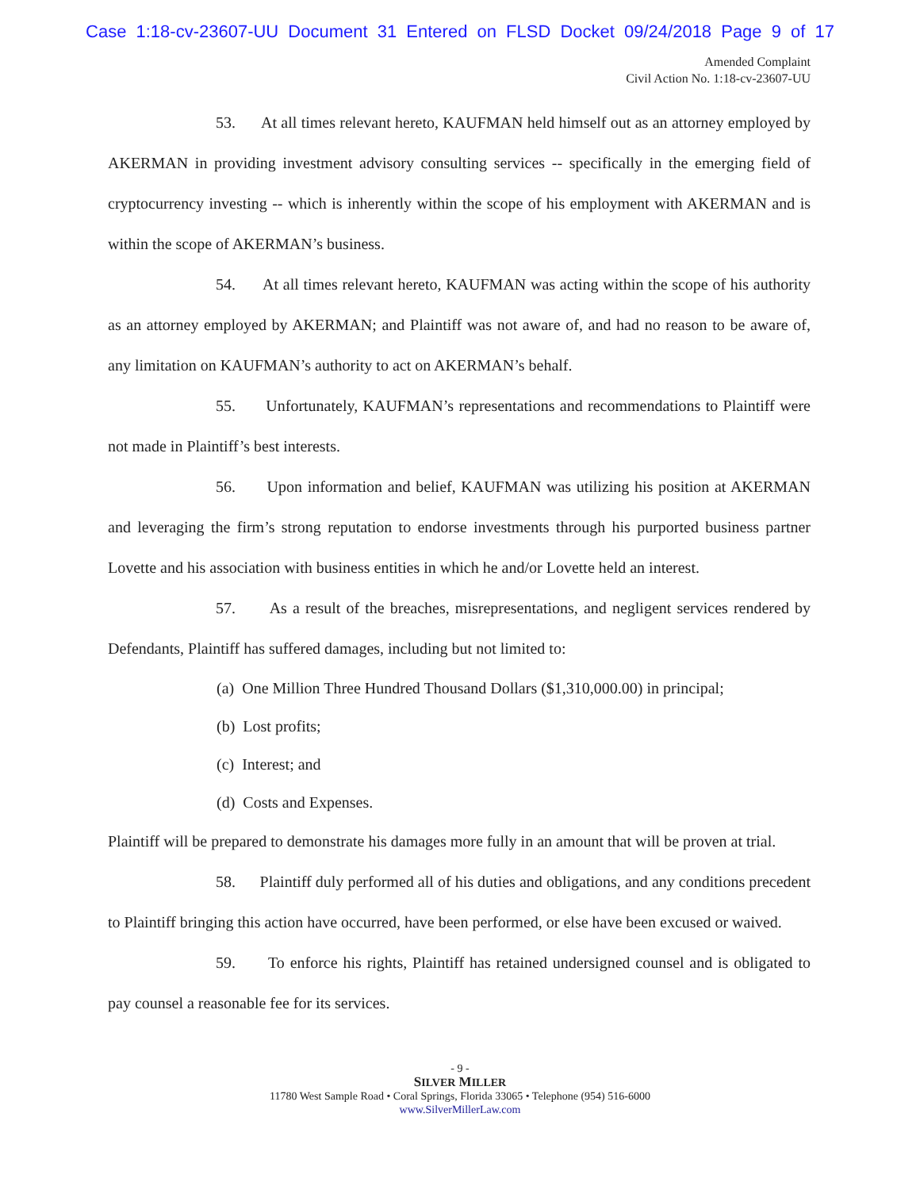Case 1:18-cv-23607-UU Document 31 Entered on FLSD Docket 09/24/2018 Page 9 of 17
Amended Complaint
Civil Action No. 1:18-cv-23607-UU
53. At all times relevant hereto, KAUFMAN held himself out as an attorney employed by AKERMAN in providing investment advisory consulting services -- specifically in the emerging field of cryptocurrency investing -- which is inherently within the scope of his employment with AKERMAN and is within the scope of AKERMAN’s business.
54. At all times relevant hereto, KAUFMAN was acting within the scope of his authority as an attorney employed by AKERMAN; and Plaintiff was not aware of, and had no reason to be aware of, any limitation on KAUFMAN’s authority to act on AKERMAN’s behalf.
55. Unfortunately, KAUFMAN’s representations and recommendations to Plaintiff were not made in Plaintiff’s best interests.
56. Upon information and belief, KAUFMAN was utilizing his position at AKERMAN and leveraging the firm’s strong reputation to endorse investments through his purported business partner Lovette and his association with business entities in which he and/or Lovette held an interest.
57. As a result of the breaches, misrepresentations, and negligent services rendered by Defendants, Plaintiff has suffered damages, including but not limited to:
(a) One Million Three Hundred Thousand Dollars ($1,310,000.00) in principal;
(b) Lost profits;
(c) Interest; and
(d) Costs and Expenses.
Plaintiff will be prepared to demonstrate his damages more fully in an amount that will be proven at trial.
58. Plaintiff duly performed all of his duties and obligations, and any conditions precedent to Plaintiff bringing this action have occurred, have been performed, or else have been excused or waived.
59. To enforce his rights, Plaintiff has retained undersigned counsel and is obligated to pay counsel a reasonable fee for its services.
- 9 -
SILVER MILLER
11780 West Sample Road • Coral Springs, Florida 33065 • Telephone (954) 516-6000
www.SilverMillerLaw.com